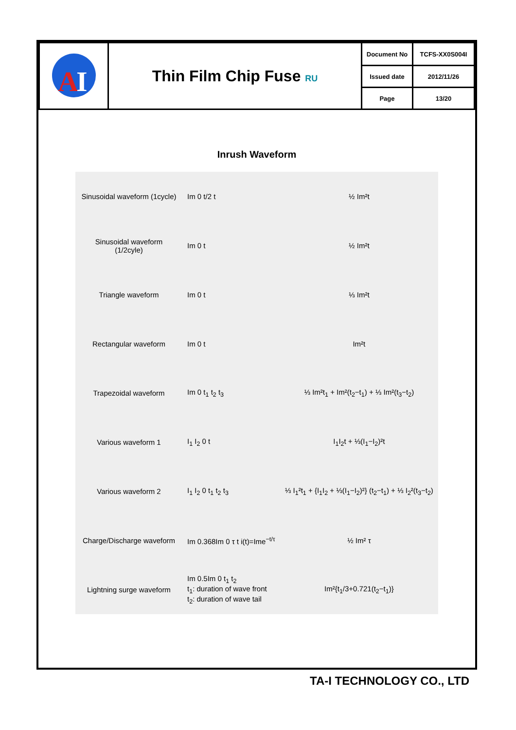| A I | Thin Film Chip Fuse RU | Document No | TCFS-XX0S004I |
| | | Issued date | 2012/11/26 |
| | | Page | 13/20 |
Inrush Waveform
| Sinusoidal waveform (1cycle) | Im 0 t/2 t | ½ Im²t |
| Sinusoidal waveform (1/2cyle) | Im 0 t | ½ Im²t |
| Triangle waveform | Im 0 t | ⅓ Im²t |
| Rectangular waveform | Im 0 t | Im²t |
| Trapezoidal waveform | Im 0 t<sub>1</sub> t<sub>2</sub> t<sub>3</sub> | ⅓ Im²t<sub>1</sub> + Im²(t<sub>2</sub>−t<sub>1</sub>) + ⅓ Im²(t<sub>3</sub>−t<sub>2</sub>) |
| Various waveform 1 | I<sub>1</sub> I<sub>2</sub> 0 t | I<sub>1</sub>I<sub>2</sub>t + ⅓(I<sub>1</sub>−I<sub>2</sub>)²t |
| Various waveform 2 | I<sub>1</sub> I<sub>2</sub> 0 t<sub>1</sub> t<sub>2</sub> t<sub>3</sub> | ⅓ I<sub>1</sub>²t<sub>1</sub> + {I<sub>1</sub>I<sub>2</sub> + ⅓(I<sub>1</sub>−I<sub>2</sub>)²} (t<sub>2</sub>−t<sub>1</sub>) + ⅓ I<sub>2</sub>²(t<sub>3</sub>−t<sub>2</sub>) |
| Charge/Discharge waveform | Im 0.368Im 0 τ t i(t)=Ime<sup>−t/τ</sup> | ½ Im² τ |
| Lightning surge waveform | Im 0.5Im 0 t<sub>1</sub> t<sub>2</sub> t<sub>1</sub>: duration of wave front t<sub>2</sub>: duration of wave tail | Im²{t<sub>1</sub>/3+0.721(t<sub>2</sub>−t<sub>1</sub>)} |
TA-I TECHNOLOGY CO., LTD